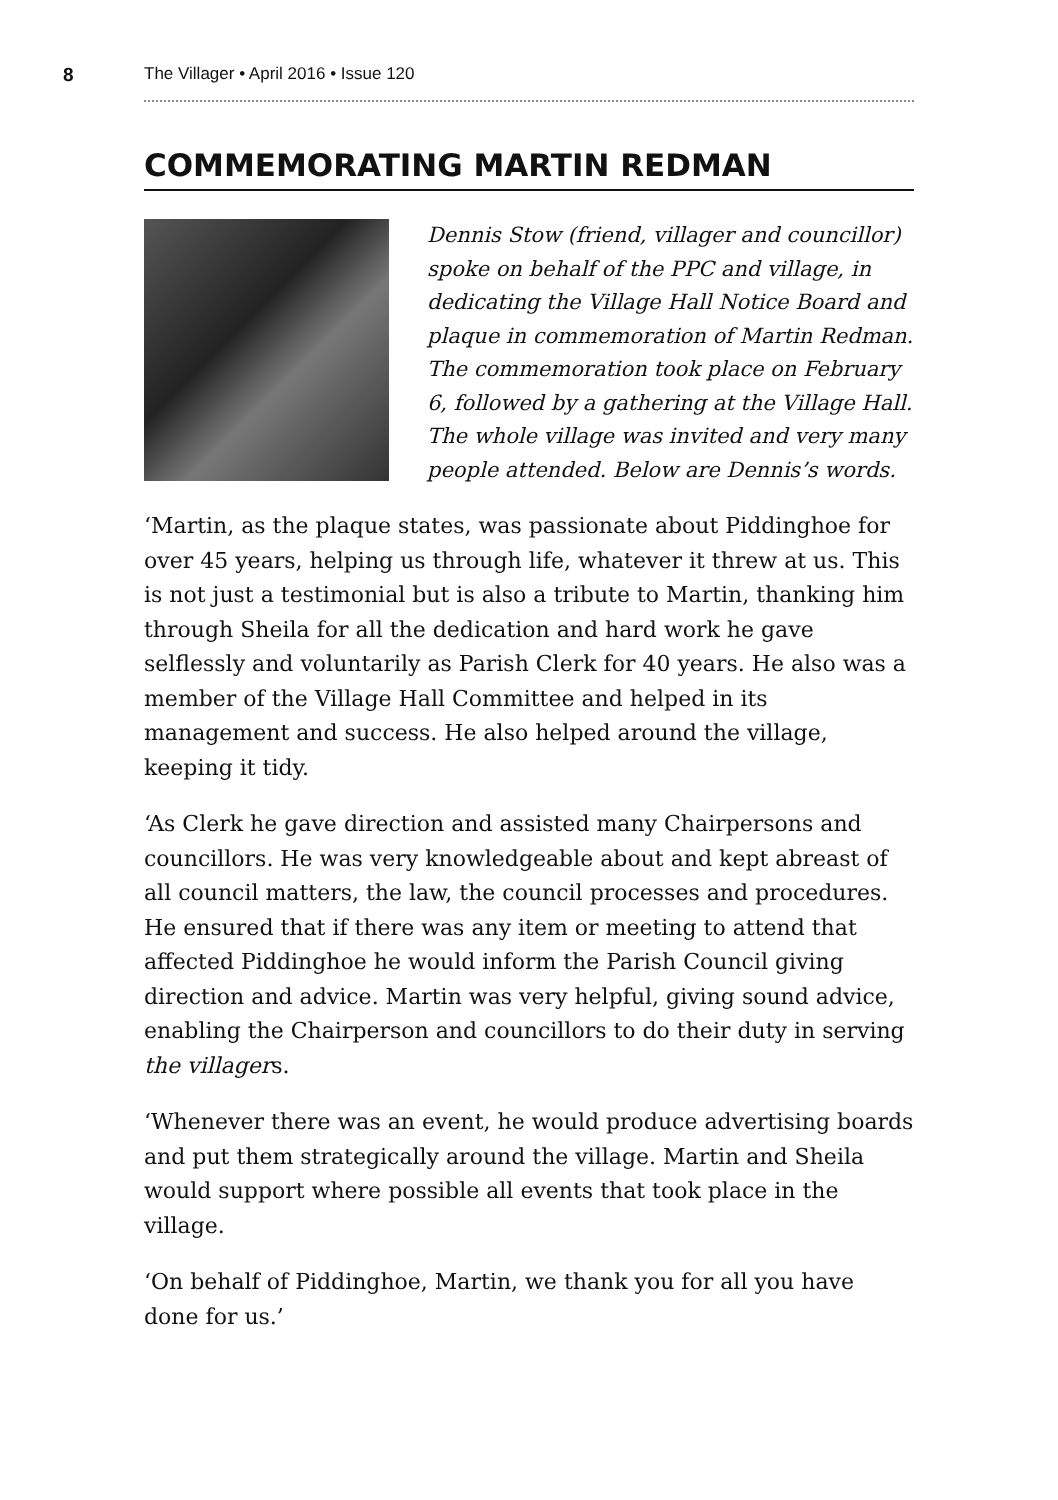8 The Villager • April 2016 • Issue 120
COMMEMORATING MARTIN REDMAN
Dennis Stow (friend, villager and councillor) spoke on behalf of the PPC and village, in dedicating the Village Hall Notice Board and plaque in commemoration of Martin Redman. The commemoration took place on February 6, followed by a gathering at the Village Hall. The whole village was invited and very many people attended. Below are Dennis’s words.
‘Martin, as the plaque states, was passionate about Piddinghoe for over 45 years, helping us through life, whatever it threw at us. This is not just a testimonial but is also a tribute to Martin, thanking him through Sheila for all the dedication and hard work he gave selflessly and voluntarily as Parish Clerk for 40 years. He also was a member of the Village Hall Committee and helped in its management and success. He also helped around the village, keeping it tidy.
‘As Clerk he gave direction and assisted many Chairpersons and councillors. He was very knowledgeable about and kept abreast of all council matters, the law, the council processes and procedures. He ensured that if there was any item or meeting to attend that affected Piddinghoe he would inform the Parish Council giving direction and advice. Martin was very helpful, giving sound advice, enabling the Chairperson and councillors to do their duty in serving the villagers.
‘Whenever there was an event, he would produce advertising boards and put them strategically around the village. Martin and Sheila would support where possible all events that took place in the village.
‘On behalf of Piddinghoe, Martin, we thank you for all you have done for us.’